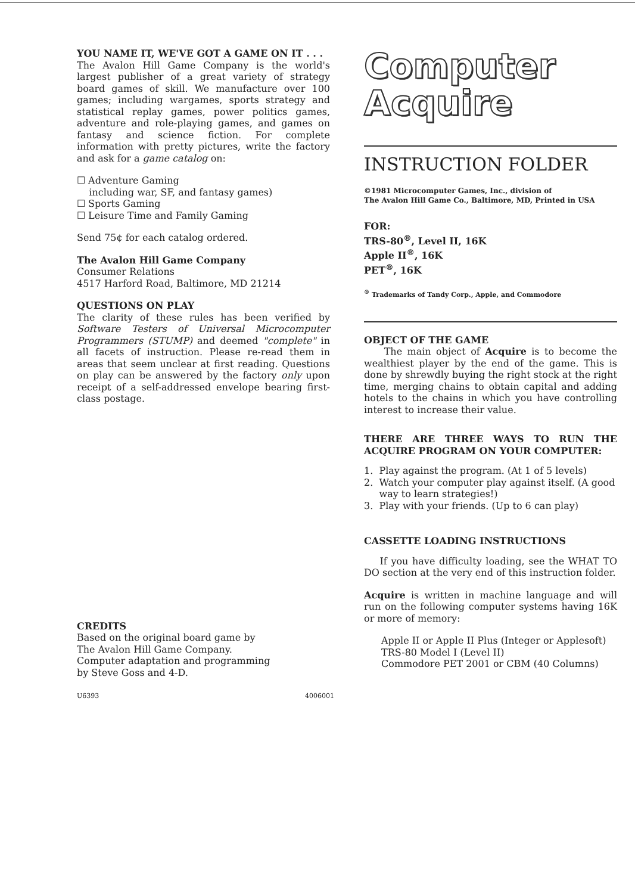YOU NAME IT, WE'VE GOT A GAME ON IT . . .
The Avalon Hill Game Company is the world's largest publisher of a great variety of strategy board games of skill. We manufacture over 100 games; including wargames, sports strategy and statistical replay games, power politics games, adventure and role-playing games, and games on fantasy and science fiction. For complete information with pretty pictures, write the factory and ask for a game catalog on:
☐ Adventure Gaming
including war, SF, and fantasy games)
☐ Sports Gaming
☐ Leisure Time and Family Gaming
Send 75¢ for each catalog ordered.
The Avalon Hill Game Company
Consumer Relations
4517 Harford Road, Baltimore, MD 21214
QUESTIONS ON PLAY
The clarity of these rules has been verified by Software Testers of Universal Microcomputer Programmers (STUMP) and deemed "complete" in all facets of instruction. Please re-read them in areas that seem unclear at first reading. Questions on play can be answered by the factory only upon receipt of a self-addressed envelope bearing first-class postage.
CREDITS
Based on the original board game by
The Avalon Hill Game Company.
Computer adaptation and programming
by Steve Goss and 4-D.
U6393 4006001
Computer
Acquire
INSTRUCTION FOLDER
©1981 Microcomputer Games, Inc., division of
The Avalon Hill Game Co., Baltimore, MD, Printed in USA
FOR:
TRS-80<sup>®</sup>, Level II, 16K
Apple II<sup>®</sup>, 16K
PET<sup>®</sup>, 16K
<sup>®</sup> Trademarks of Tandy Corp., Apple, and Commodore
OBJECT OF THE GAME
The main object of Acquire is to become the wealthiest player by the end of the game. This is done by shrewdly buying the right stock at the right time, merging chains to obtain capital and adding hotels to the chains in which you have controlling interest to increase their value.
THERE ARE THREE WAYS TO RUN THE ACQUIRE PROGRAM ON YOUR COMPUTER:
1. Play against the program. (At 1 of 5 levels)
2. Watch your computer play against itself. (A good
way to learn strategies!)
3. Play with your friends. (Up to 6 can play)
CASSETTE LOADING INSTRUCTIONS
If you have difficulty loading, see the WHAT TO DO section at the very end of this instruction folder.
Acquire is written in machine language and will run on the following computer systems having 16K or more of memory:
Apple II or Apple II Plus (Integer or Applesoft)
TRS-80 Model I (Level II)
Commodore PET 2001 or CBM (40 Columns)